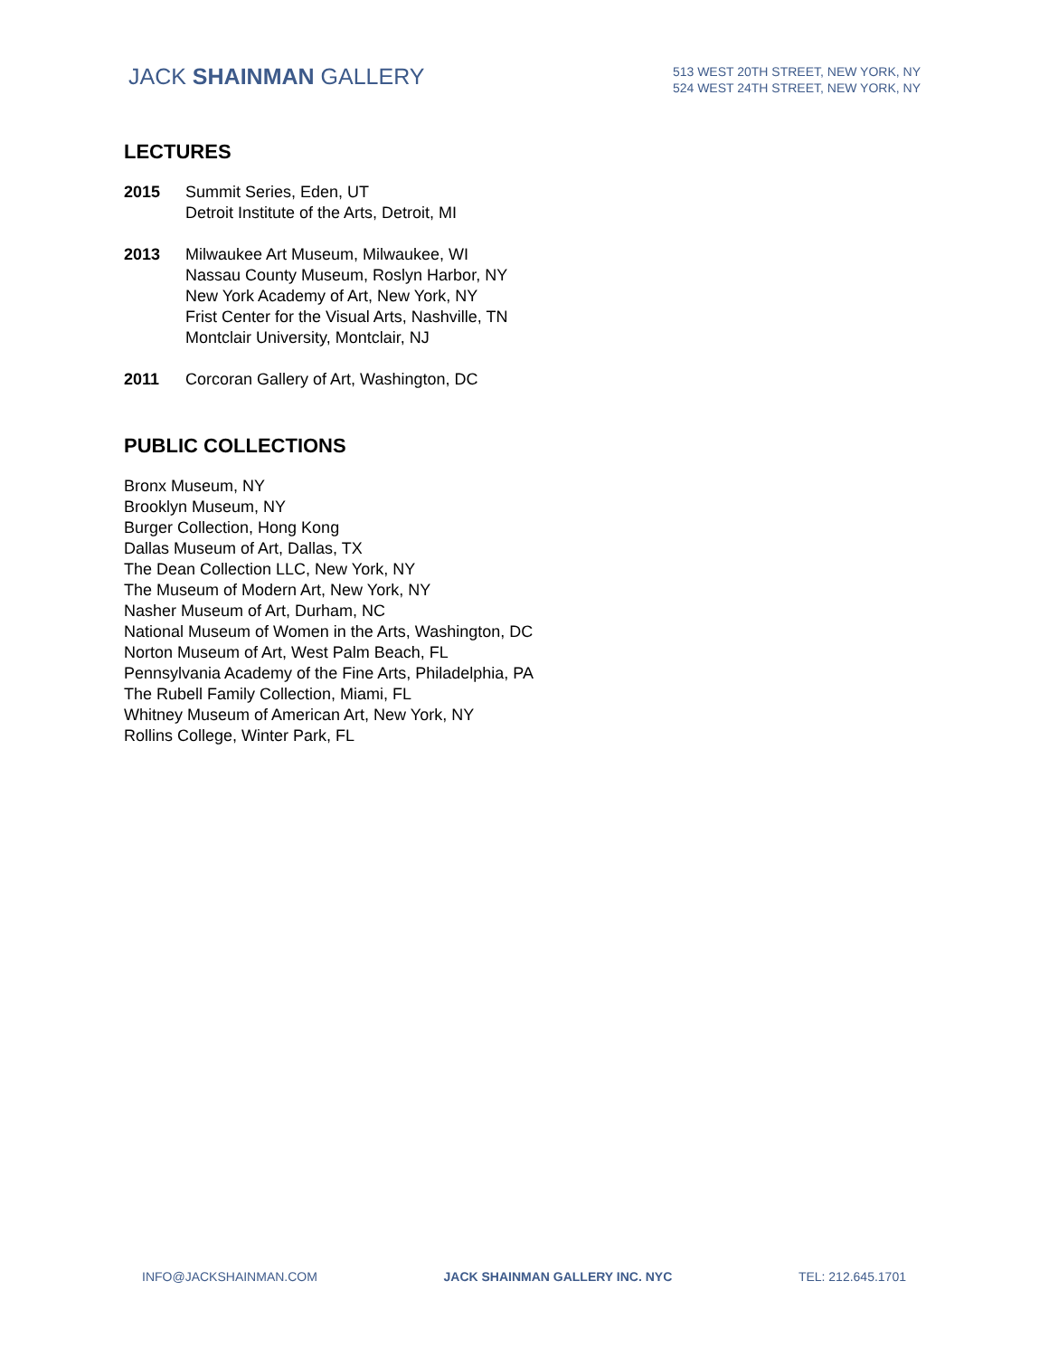JACK SHAINMAN GALLERY
513 WEST 20TH STREET, NEW YORK, NY
524 WEST 24TH STREET, NEW YORK, NY
LECTURES
2015 Summit Series, Eden, UT
Detroit Institute of the Arts, Detroit, MI
2013 Milwaukee Art Museum, Milwaukee, WI
Nassau County Museum, Roslyn Harbor, NY
New York Academy of Art, New York, NY
Frist Center for the Visual Arts, Nashville, TN
Montclair University, Montclair, NJ
2011 Corcoran Gallery of Art, Washington, DC
PUBLIC COLLECTIONS
Bronx Museum, NY
Brooklyn Museum, NY
Burger Collection, Hong Kong
Dallas Museum of Art, Dallas, TX
The Dean Collection LLC, New York, NY
The Museum of Modern Art, New York, NY
Nasher Museum of Art, Durham, NC
National Museum of Women in the Arts, Washington, DC
Norton Museum of Art, West Palm Beach, FL
Pennsylvania Academy of the Fine Arts, Philadelphia, PA
The Rubell Family Collection, Miami, FL
Whitney Museum of American Art, New York, NY
Rollins College, Winter Park, FL
INFO@JACKSHAINMAN.COM JACK SHAINMAN GALLERY INC. NYC TEL: 212.645.1701